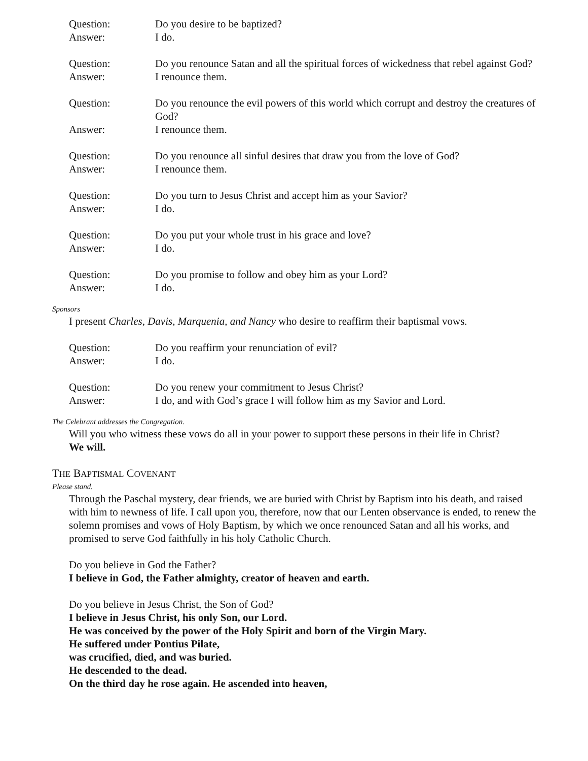Question:
Do you desire to be baptized?
Answer:
I do.
Question:
Do you renounce Satan and all the spiritual forces of wickedness that rebel against God?
Answer:
I renounce them.
Question:
Do you renounce the evil powers of this world which corrupt and destroy the creatures of God?
Answer:
I renounce them.
Question:
Do you renounce all sinful desires that draw you from the love of God?
Answer:
I renounce them.
Question:
Do you turn to Jesus Christ and accept him as your Savior?
Answer:
I do.
Question:
Do you put your whole trust in his grace and love?
Answer:
I do.
Question:
Do you promise to follow and obey him as your Lord?
Answer:
I do.
Sponsors
I present Charles, Davis, Marquenia, and Nancy who desire to reaffirm their baptismal vows.
Question:
Do you reaffirm your renunciation of evil?
Answer:
I do.
Question:
Do you renew your commitment to Jesus Christ?
Answer:
I do, and with God’s grace I will follow him as my Savior and Lord.
The Celebrant addresses the Congregation.
Will you who witness these vows do all in your power to support these persons in their life in Christ?
We will.
THE BAPTISMAL COVENANT
Please stand.
Through the Paschal mystery, dear friends, we are buried with Christ by Baptism into his death, and raised with him to newness of life. I call upon you, therefore, now that our Lenten observance is ended, to renew the solemn promises and vows of Holy Baptism, by which we once renounced Satan and all his works, and promised to serve God faithfully in his holy Catholic Church.
Do you believe in God the Father?
I believe in God, the Father almighty, creator of heaven and earth.
Do you believe in Jesus Christ, the Son of God?
I believe in Jesus Christ, his only Son, our Lord.
He was conceived by the power of the Holy Spirit and born of the Virgin Mary.
He suffered under Pontius Pilate,
was crucified, died, and was buried.
He descended to the dead.
On the third day he rose again. He ascended into heaven,